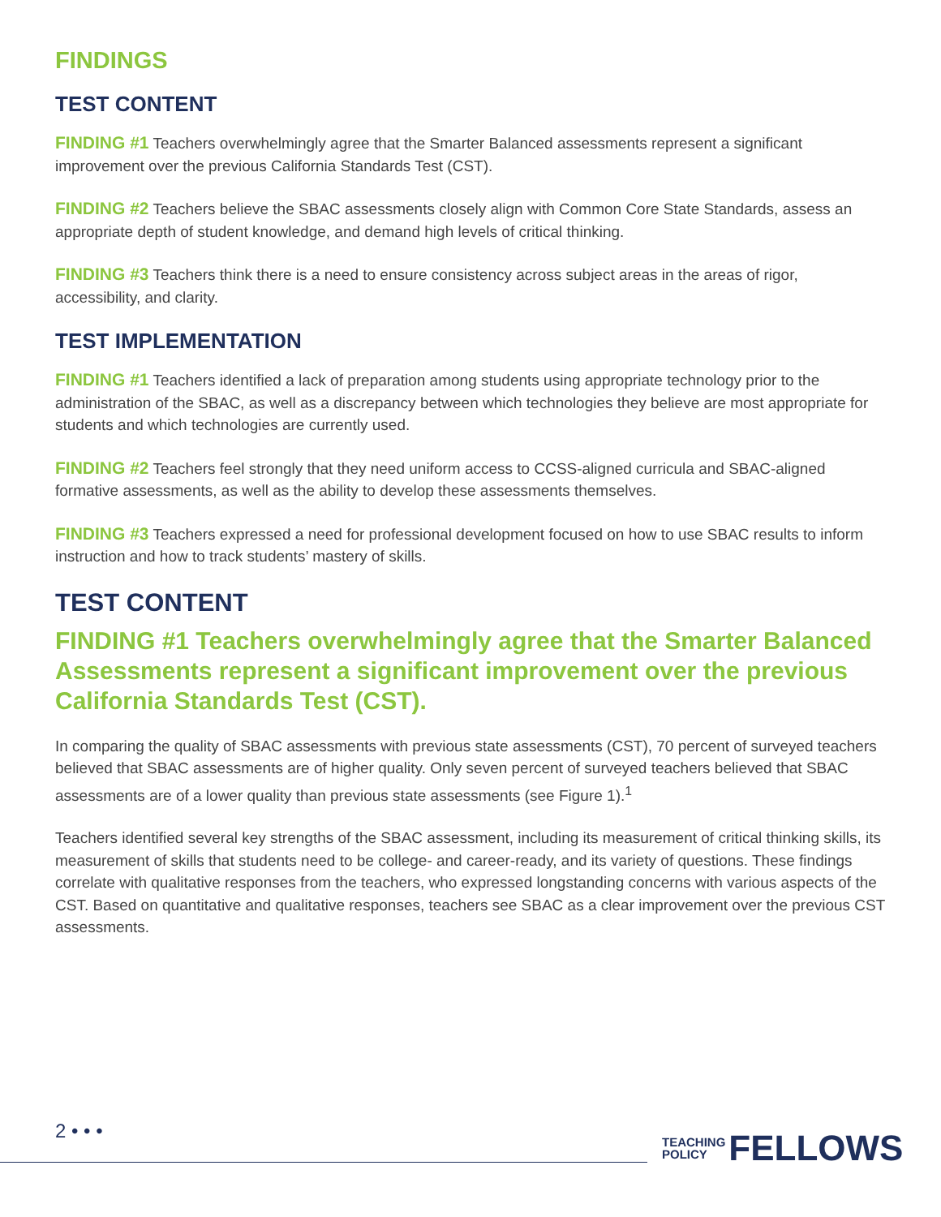FINDINGS
TEST CONTENT
FINDING #1 Teachers overwhelmingly agree that the Smarter Balanced assessments represent a significant improvement over the previous California Standards Test (CST).
FINDING #2 Teachers believe the SBAC assessments closely align with Common Core State Standards, assess an appropriate depth of student knowledge, and demand high levels of critical thinking.
FINDING #3 Teachers think there is a need to ensure consistency across subject areas in the areas of rigor, accessibility, and clarity.
TEST IMPLEMENTATION
FINDING #1 Teachers identified a lack of preparation among students using appropriate technology prior to the administration of the SBAC, as well as a discrepancy between which technologies they believe are most appropriate for students and which technologies are currently used.
FINDING #2 Teachers feel strongly that they need uniform access to CCSS-aligned curricula and SBAC-aligned formative assessments, as well as the ability to develop these assessments themselves.
FINDING #3 Teachers expressed a need for professional development focused on how to use SBAC results to inform instruction and how to track students’ mastery of skills.
TEST CONTENT
FINDING #1 Teachers overwhelmingly agree that the Smarter Balanced Assessments represent a significant improvement over the previous California Standards Test (CST).
In comparing the quality of SBAC assessments with previous state assessments (CST), 70 percent of surveyed teachers believed that SBAC assessments are of higher quality. Only seven percent of surveyed teachers believed that SBAC assessments are of a lower quality than previous state assessments (see Figure 1).<sup>1</sup>
Teachers identified several key strengths of the SBAC assessment, including its measurement of critical thinking skills, its measurement of skills that students need to be college- and career-ready, and its variety of questions. These findings correlate with qualitative responses from the teachers, who expressed longstanding concerns with various aspects of the CST. Based on quantitative and qualitative responses, teachers see SBAC as a clear improvement over the previous CST assessments.
2 • • •
TEACHING
POLICY
FELLOWS